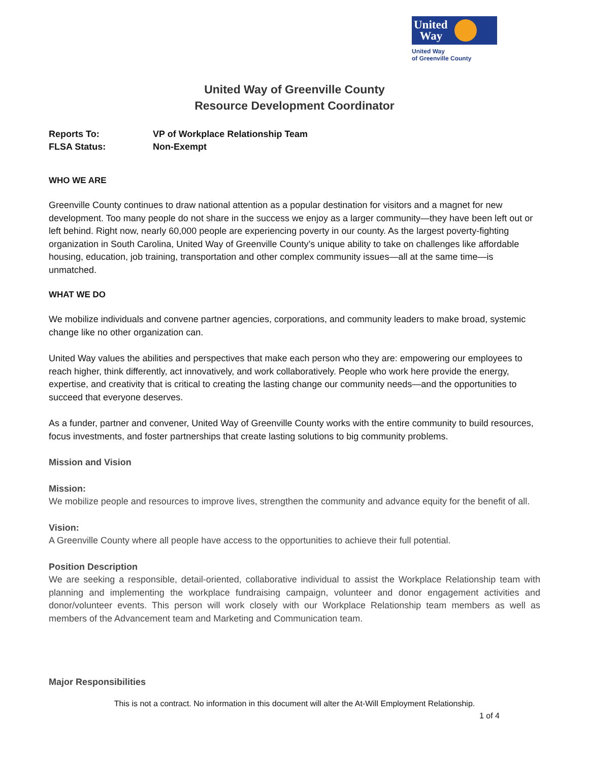United
Way
United Way
of Greenville County
United Way of Greenville County
Resource Development Coordinator
Reports To: VP of Workplace Relationship Team
FLSA Status: Non-Exempt
WHO WE ARE
Greenville County continues to draw national attention as a popular destination for visitors and a magnet for new development. Too many people do not share in the success we enjoy as a larger community—they have been left out or left behind. Right now, nearly 60,000 people are experiencing poverty in our county. As the largest poverty-fighting organization in South Carolina, United Way of Greenville County’s unique ability to take on challenges like affordable housing, education, job training, transportation and other complex community issues—all at the same time—is unmatched.
WHAT WE DO
We mobilize individuals and convene partner agencies, corporations, and community leaders to make broad, systemic change like no other organization can.
United Way values the abilities and perspectives that make each person who they are: empowering our employees to reach higher, think differently, act innovatively, and work collaboratively. People who work here provide the energy, expertise, and creativity that is critical to creating the lasting change our community needs—and the opportunities to succeed that everyone deserves.
As a funder, partner and convener, United Way of Greenville County works with the entire community to build resources, focus investments, and foster partnerships that create lasting solutions to big community problems.
Mission and Vision
Mission:
We mobilize people and resources to improve lives, strengthen the community and advance equity for the benefit of all.
Vision:
A Greenville County where all people have access to the opportunities to achieve their full potential.
Position Description
We are seeking a responsible, detail-oriented, collaborative individual to assist the Workplace Relationship team with planning and implementing the workplace fundraising campaign, volunteer and donor engagement activities and donor/volunteer events. This person will work closely with our Workplace Relationship team members as well as members of the Advancement team and Marketing and Communication team.
Major Responsibilities
This is not a contract. No information in this document will alter the At-Will Employment Relationship.
1 of 4